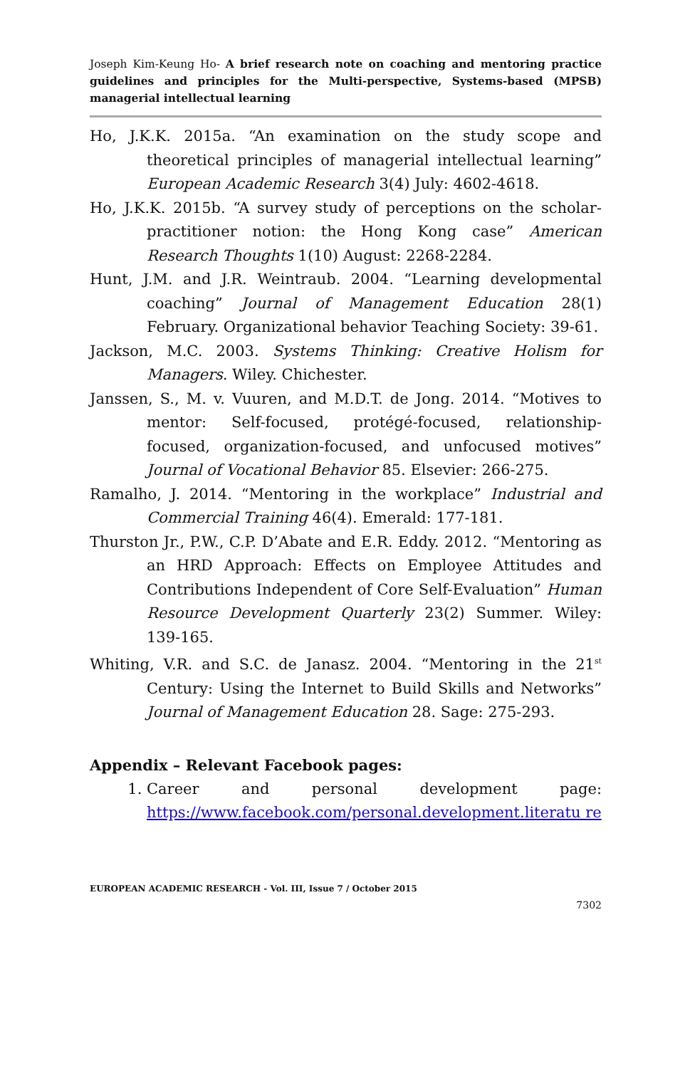Joseph Kim-Keung Ho- A brief research note on coaching and mentoring practice guidelines and principles for the Multi-perspective, Systems-based (MPSB) managerial intellectual learning
Ho, J.K.K. 2015a. “An examination on the study scope and theoretical principles of managerial intellectual learning” European Academic Research 3(4) July: 4602-4618.
Ho, J.K.K. 2015b. “A survey study of perceptions on the scholar-practitioner notion: the Hong Kong case” American Research Thoughts 1(10) August: 2268-2284.
Hunt, J.M. and J.R. Weintraub. 2004. “Learning developmental coaching” Journal of Management Education 28(1) February. Organizational behavior Teaching Society: 39-61.
Jackson, M.C. 2003. Systems Thinking: Creative Holism for Managers. Wiley. Chichester.
Janssen, S., M. v. Vuuren, and M.D.T. de Jong. 2014. “Motives to mentor: Self-focused, protégé-focused, relationship-focused, organization-focused, and unfocused motives” Journal of Vocational Behavior 85. Elsevier: 266-275.
Ramalho, J. 2014. “Mentoring in the workplace” Industrial and Commercial Training 46(4). Emerald: 177-181.
Thurston Jr., P.W., C.P. D’Abate and E.R. Eddy. 2012. “Mentoring as an HRD Approach: Effects on Employee Attitudes and Contributions Independent of Core Self-Evaluation” Human Resource Development Quarterly 23(2) Summer. Wiley: 139-165.
Whiting, V.R. and S.C. de Janasz. 2004. “Mentoring in the 21<sup>st</sup> Century: Using the Internet to Build Skills and Networks” Journal of Management Education 28. Sage: 275-293.
Appendix – Relevant Facebook pages:
1. Career and personal development page: https://www.facebook.com/personal.development.literatu re
EUROPEAN ACADEMIC RESEARCH - Vol. III, Issue 7 / October 2015
7302